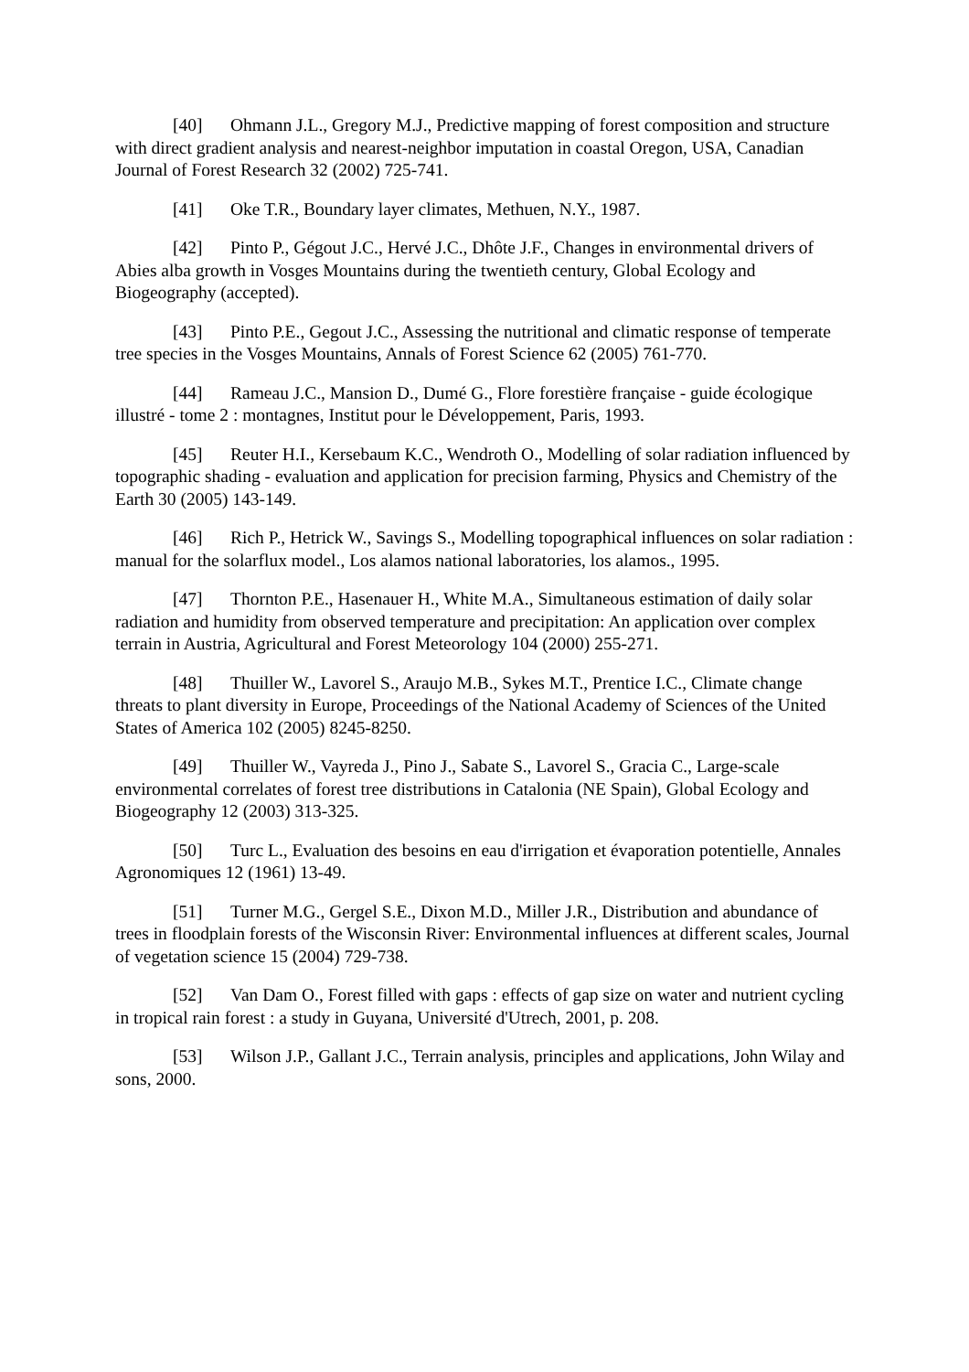[40] Ohmann J.L., Gregory M.J., Predictive mapping of forest composition and structure with direct gradient analysis and nearest-neighbor imputation in coastal Oregon, USA, Canadian Journal of Forest Research 32 (2002) 725-741.
[41] Oke T.R., Boundary layer climates, Methuen, N.Y., 1987.
[42] Pinto P., Gégout J.C., Hervé J.C., Dhôte J.F., Changes in environmental drivers of Abies alba growth in Vosges Mountains during the twentieth century, Global Ecology and Biogeography (accepted).
[43] Pinto P.E., Gegout J.C., Assessing the nutritional and climatic response of temperate tree species in the Vosges Mountains, Annals of Forest Science 62 (2005) 761-770.
[44] Rameau J.C., Mansion D., Dumé G., Flore forestière française - guide écologique illustré - tome 2 : montagnes, Institut pour le Développement, Paris, 1993.
[45] Reuter H.I., Kersebaum K.C., Wendroth O., Modelling of solar radiation influenced by topographic shading - evaluation and application for precision farming, Physics and Chemistry of the Earth 30 (2005) 143-149.
[46] Rich P., Hetrick W., Savings S., Modelling topographical influences on solar radiation : manual for the solarflux model., Los alamos national laboratories, los alamos., 1995.
[47] Thornton P.E., Hasenauer H., White M.A., Simultaneous estimation of daily solar radiation and humidity from observed temperature and precipitation: An application over complex terrain in Austria, Agricultural and Forest Meteorology 104 (2000) 255-271.
[48] Thuiller W., Lavorel S., Araujo M.B., Sykes M.T., Prentice I.C., Climate change threats to plant diversity in Europe, Proceedings of the National Academy of Sciences of the United States of America 102 (2005) 8245-8250.
[49] Thuiller W., Vayreda J., Pino J., Sabate S., Lavorel S., Gracia C., Large-scale environmental correlates of forest tree distributions in Catalonia (NE Spain), Global Ecology and Biogeography 12 (2003) 313-325.
[50] Turc L., Evaluation des besoins en eau d'irrigation et évaporation potentielle, Annales Agronomiques 12 (1961) 13-49.
[51] Turner M.G., Gergel S.E., Dixon M.D., Miller J.R., Distribution and abundance of trees in floodplain forests of the Wisconsin River: Environmental influences at different scales, Journal of vegetation science 15 (2004) 729-738.
[52] Van Dam O., Forest filled with gaps : effects of gap size on water and nutrient cycling in tropical rain forest : a study in Guyana, Université d'Utrech, 2001, p. 208.
[53] Wilson J.P., Gallant J.C., Terrain analysis, principles and applications, John Wilay and sons, 2000.